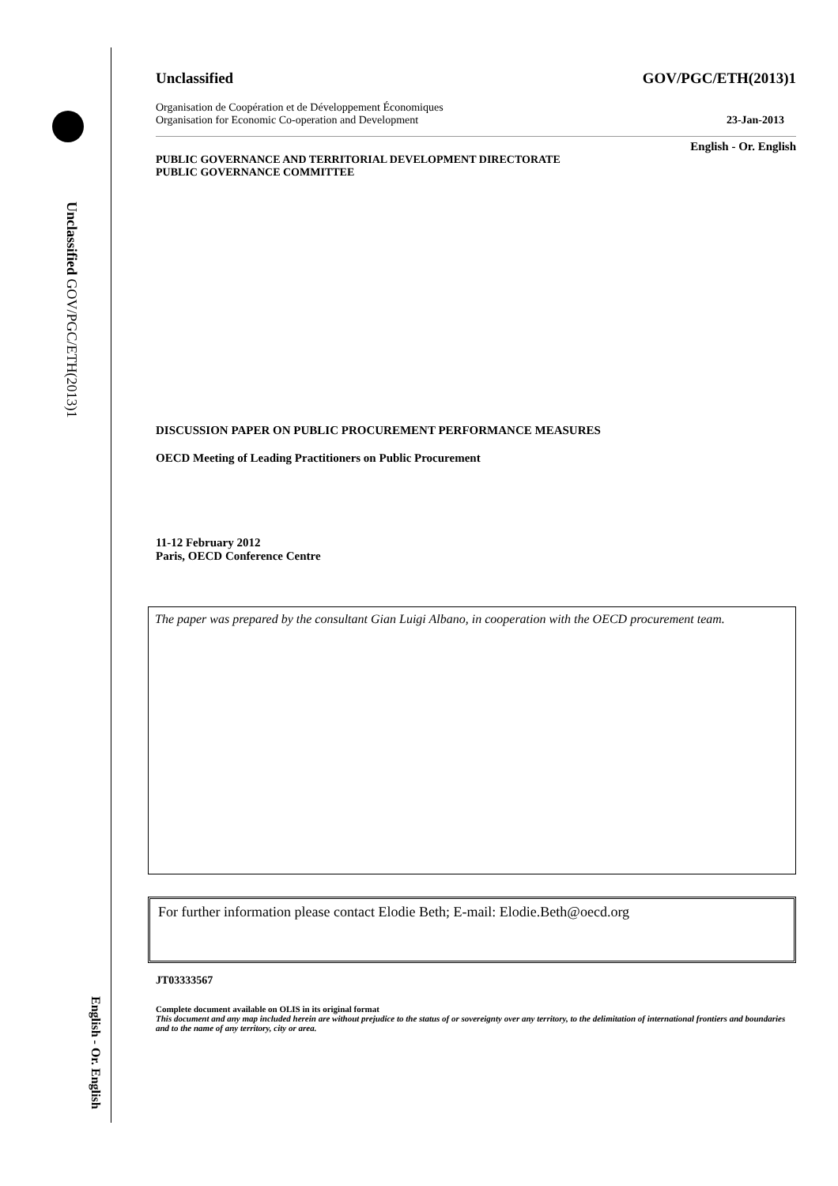Unclassified GOV/PGC/ETH(2013)1
English - Or. English
Unclassified GOV/PGC/ETH(2013)1
Organisation de Coopération et de Développement Économiques
Organisation for Economic Co-operation and Development 23-Jan-2013
English - Or. English
PUBLIC GOVERNANCE AND TERRITORIAL DEVELOPMENT DIRECTORATE
PUBLIC GOVERNANCE COMMITTEE
DISCUSSION PAPER ON PUBLIC PROCUREMENT PERFORMANCE MEASURES
OECD Meeting of Leading Practitioners on Public Procurement
11-12 February 2012
Paris, OECD Conference Centre
The paper was prepared by the consultant Gian Luigi Albano, in cooperation with the OECD procurement team.
For further information please contact Elodie Beth; E-mail: Elodie.Beth@oecd.org
JT03333567
Complete document available on OLIS in its original format
This document and any map included herein are without prejudice to the status of or sovereignty over any territory, to the delimitation of international frontiers and boundaries and to the name of any territory, city or area.